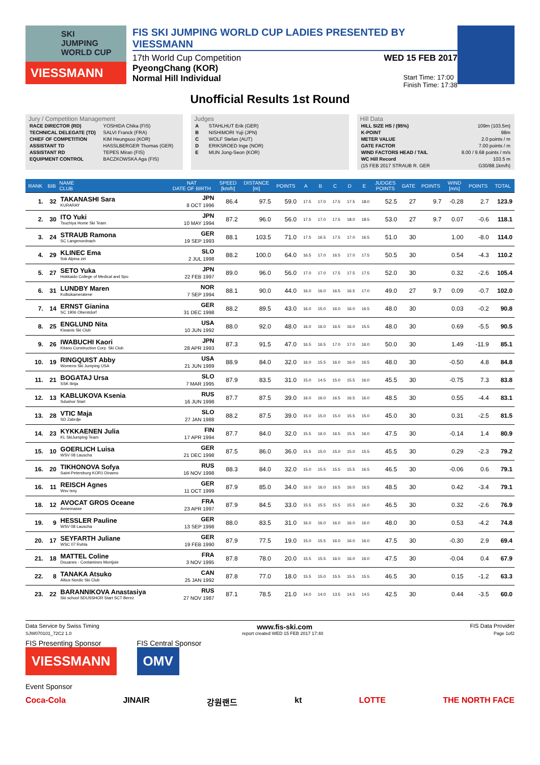SKI
JUMPING
WORLD CUP
VIESSMANN
FIS SKI JUMPING WORLD CUP LADIES PRESENTED BY VIESSMANN
17th World Cup Competition WED 15 FEB 2017
PyeongChang (KOR)
Normal Hill Individual Start Time: 17:00
Finish Time: 17:38
Unofficial Results 1st Round
Jury / Competition Management
| RACE DIRECTOR (RD) | YOSHIDA Chika (FIS) |
| TECHNICAL DELEGATE (TD) | SALVI Franck (FRA) |
| CHIEF OF COMPETITION | KIM Heungsoo (KOR) |
| ASSISTANT TD | HASSLBERGER Thomas (GER) |
| ASSISTANT RD | TEPES Miran (FIS) |
| EQUIPMENT CONTROL | BACZKOWSKA Aga (FIS) |
Judges
| A | STAHLHUT Erik (GER) |
| B | NISHIMORI Yuji (JPN) |
| C | WOLF Stefan (AUT) |
| D | ERIKSROED Inge (NOR) |
| E | MUN Jong-Seon (KOR) |
Hill Data
| HILL SIZE HS / (95%) | 109m (103.5m) |
| K-POINT | 98m |
| METER VALUE | 2.0 points / m |
| GATE FACTOR | 7.00 points / m |
| WIND FACTORS HEAD / TAIL | 8.00 / 9.68 points / m/s |
| WC Hill Record | 103.5 m |
| (15 FEB 2017 STRAUB R. GER | G30/88.1km/h) |
| RANK | BIB | NAME CLUB | NAT DATE OF BIRTH | SPEED [km/h] | DISTANCE [m] | POINTS | A | B | C | D | E | JUDGES POINTS | GATE | POINTS | WIND [m/s] | POINTS | TOTAL |
| --- | --- | --- | --- | --- | --- | --- | --- | --- | --- | --- | --- | --- | --- | --- | --- | --- | --- |
| 1. | 32 | TAKANASHI Sara KURARAY | JPN 8 OCT 1996 | 86.4 | 97.5 | 59.0 | 17.5 | 17.0 | 17.5 | 17.5 | 18.0 | 52.5 | 27 | 9.7 | -0.28 | 2.7 | 123.9 |
| 2. | 30 | ITO Yuki Tsuchiya Home Ski Team | JPN 10 MAY 1994 | 87.2 | 96.0 | 56.0 | 17.5 | 17.0 | 17.5 | 18.0 | 18.5 | 53.0 | 27 | 9.7 | 0.07 | -0.6 | 118.1 |
| 3. | 24 | STRAUB Ramona SC Langenordnach | GER 19 SEP 1993 | 88.1 | 103.5 | 71.0 | 17.5 | 16.5 | 17.5 | 17.0 | 16.5 | 51.0 | 30 | | 1.00 | -8.0 | 114.0 |
| 4. | 29 | KLINEC Ema Ssk Alpina ziri | SLO 2 JUL 1998 | 88.2 | 100.0 | 64.0 | 16.5 | 17.0 | 16.5 | 17.0 | 17.5 | 50.5 | 30 | | 0.54 | -4.3 | 110.2 |
| 5. | 27 | SETO Yuka Hokkaido College of Medical and Spo | JPN 22 FEB 1997 | 89.0 | 96.0 | 56.0 | 17.0 | 17.0 | 17.5 | 17.5 | 17.5 | 52.0 | 30 | | 0.32 | -2.6 | 105.4 |
| 6. | 31 | LUNDBY Maren Kolbukameratene | NOR 7 SEP 1994 | 88.1 | 90.0 | 44.0 | 16.0 | 16.0 | 16.5 | 16.5 | 17.0 | 49.0 | 27 | 9.7 | 0.09 | -0.7 | 102.0 |
| 7. | 14 | ERNST Gianina SC 1906 Oberstdorf | GER 31 DEC 1998 | 88.2 | 89.5 | 43.0 | 16.0 | 15.0 | 16.0 | 16.0 | 16.5 | 48.0 | 30 | | 0.03 | -0.2 | 90.8 |
| 8. | 25 | ENGLUND Nita Kiwanis Ski Club | USA 10 JUN 1992 | 88.0 | 92.0 | 48.0 | 16.0 | 16.0 | 16.5 | 16.0 | 15.5 | 48.0 | 30 | | 0.69 | -5.5 | 90.5 |
| 9. | 26 | IWABUCHI Kaori Kitano Construction Corp. Ski Club | JPN 28 APR 1993 | 87.3 | 91.5 | 47.0 | 16.5 | 16.5 | 17.0 | 17.0 | 16.0 | 50.0 | 30 | | 1.49 | -11.9 | 85.1 |
| 10. | 19 | RINGQUIST Abby Womens Ski Jumping USA | USA 21 JUN 1989 | 88.9 | 84.0 | 32.0 | 16.0 | 15.5 | 16.0 | 16.0 | 16.5 | 48.0 | 30 | | -0.50 | 4.8 | 84.8 |
| 11. | 21 | BOGATAJ Ursa SSK Ilirija | SLO 7 MAR 1995 | 87.9 | 83.5 | 31.0 | 15.0 | 14.5 | 15.0 | 15.5 | 16.0 | 45.5 | 30 | | -0.75 | 7.3 | 83.8 |
| 12. | 13 | KABLUKOVA Ksenia Sdushor Start | RUS 16 JUN 1998 | 87.7 | 87.5 | 39.0 | 16.0 | 16.0 | 16.5 | 16.5 | 16.0 | 48.5 | 30 | | 0.55 | -4.4 | 83.1 |
| 13. | 28 | VTIC Maja SD Zabrdje | SLO 27 JAN 1988 | 88.2 | 87.5 | 39.0 | 15.0 | 15.0 | 15.0 | 15.5 | 15.0 | 45.0 | 30 | | 0.31 | -2.5 | 81.5 |
| 14. | 23 | KYKKAENEN Julia KL SkiJumping Team | FIN 17 APR 1994 | 87.7 | 84.0 | 32.0 | 15.5 | 16.0 | 16.5 | 15.5 | 16.0 | 47.5 | 30 | | -0.14 | 1.4 | 80.9 |
| 15. | 10 | GOERLICH Luisa WSV 08 Lauscha | GER 21 DEC 1998 | 87.5 | 86.0 | 36.0 | 15.5 | 15.0 | 15.0 | 15.0 | 15.5 | 45.5 | 30 | | 0.29 | -2.3 | 79.2 |
| 16. | 20 | TIKHONOVA Sofya Saint-Petersburg KOR1 Dinamo | RUS 16 NOV 1998 | 88.3 | 84.0 | 32.0 | 15.0 | 15.5 | 15.5 | 15.5 | 16.5 | 46.5 | 30 | | -0.06 | 0.6 | 79.1 |
| 16. | 11 | REISCH Agnes Wsv Isny | GER 11 OCT 1999 | 87.9 | 85.0 | 34.0 | 16.0 | 16.0 | 16.5 | 16.0 | 16.5 | 48.5 | 30 | | 0.42 | -3.4 | 79.1 |
| 18. | 12 | AVOCAT GROS Oceane Annemasse | FRA 23 APR 1997 | 87.9 | 84.5 | 33.0 | 15.5 | 15.5 | 15.5 | 15.5 | 16.0 | 46.5 | 30 | | 0.32 | -2.6 | 76.9 |
| 19. | 9 | HESSLER Pauline WSV 08 Lauscha | GER 13 SEP 1998 | 88.0 | 83.5 | 31.0 | 16.0 | 16.0 | 16.0 | 16.0 | 16.0 | 48.0 | 30 | | 0.53 | -4.2 | 74.8 |
| 20. | 17 | SEYFARTH Juliane WSC 07 Ruhla | GER 19 FEB 1990 | 87.9 | 77.5 | 19.0 | 15.0 | 15.5 | 16.0 | 16.0 | 16.0 | 47.5 | 30 | | -0.30 | 2.9 | 69.4 |
| 21. | 18 | MATTEL Coline Douanes - Contamines Montjoie | FRA 3 NOV 1995 | 87.8 | 78.0 | 20.0 | 15.5 | 15.5 | 16.0 | 16.0 | 16.0 | 47.5 | 30 | | -0.04 | 0.4 | 67.9 |
| 22. | 8 | TANAKA Atsuko Altius Nordic Ski Club | CAN 25 JAN 1992 | 87.8 | 77.0 | 18.0 | 15.5 | 15.0 | 15.5 | 15.5 | 15.5 | 46.5 | 30 | | 0.15 | -1.2 | 63.3 |
| 23. | 22 | BARANNIKOVA Anastasiya Ski school SDUSSHOR Start SCT Berez | RUS 27 NOV 1987 | 87.1 | 78.5 | 21.0 | 14.0 | 14.0 | 13.5 | 14.5 | 14.5 | 42.5 | 30 | | 0.44 | -3.5 | 60.0 |
Data Service by Swiss Timing www.fis-ski.com FIS Data Provider
SJW070101_72C2 1.0 report created WED 15 FEB 2017 17:40 Page 1of2
FIS Presenting Sponsor
VIESSMANN
FIS Central Sponsor
OMV
Event Sponsor
Coca-Cola JINAIR 강원랜드 kt LOTTE THE NORTH FACE